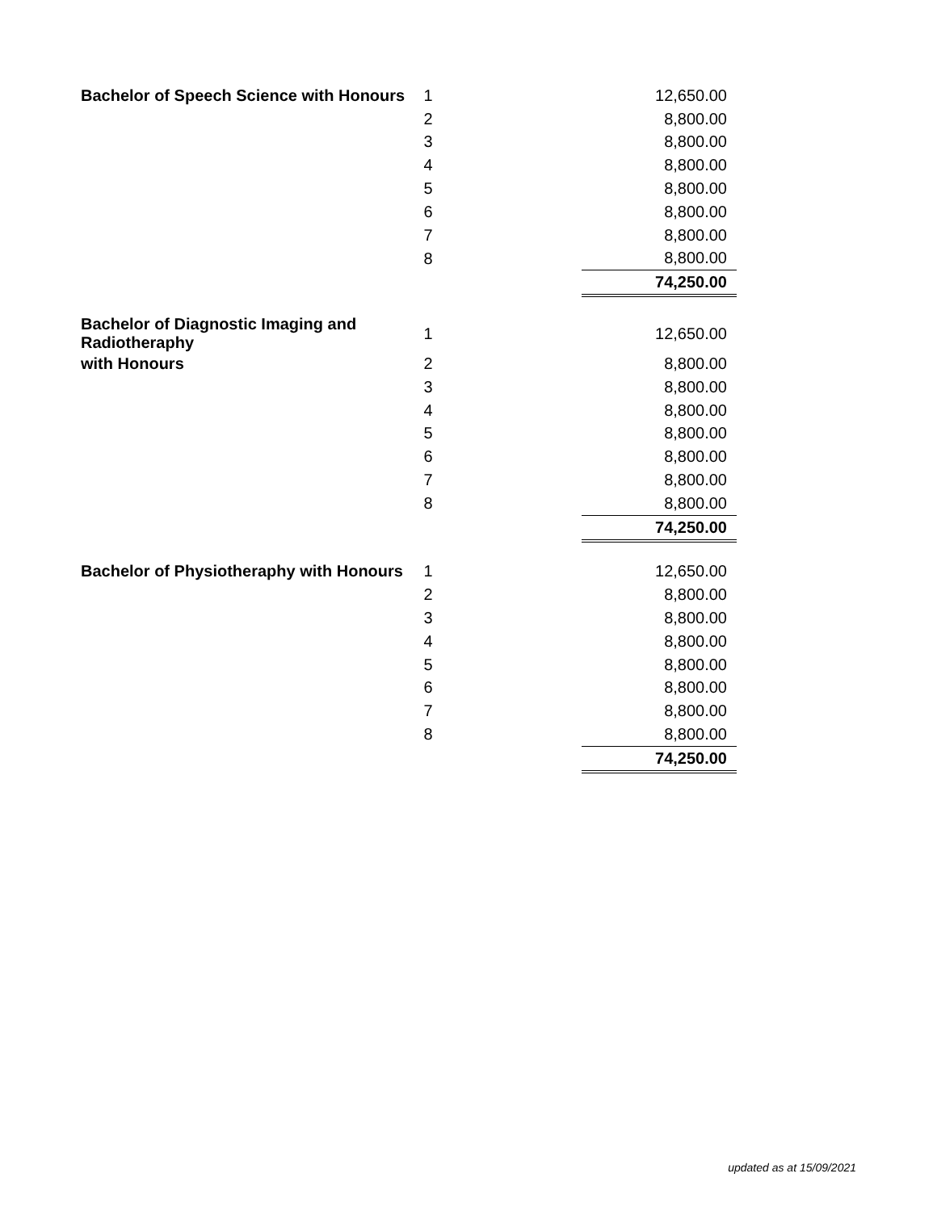| Bachelor of Speech Science with Honours | 1 | | 12,650.00 |
| | 2 | | 8,800.00 |
| | 3 | | 8,800.00 |
| | 4 | | 8,800.00 |
| | 5 | | 8,800.00 |
| | 6 | | 8,800.00 |
| | 7 | | 8,800.00 |
| | 8 | | 8,800.00 |
| | | | 74,250.00 |
| Bachelor of Diagnostic Imaging and Radiotheraphy | 1 | | 12,650.00 |
| with Honours | 2 | | 8,800.00 |
| | 3 | | 8,800.00 |
| | 4 | | 8,800.00 |
| | 5 | | 8,800.00 |
| | 6 | | 8,800.00 |
| | 7 | | 8,800.00 |
| | 8 | | 8,800.00 |
| | | | 74,250.00 |
| Bachelor of Physiotheraphy with Honours | 1 | | 12,650.00 |
| | 2 | | 8,800.00 |
| | 3 | | 8,800.00 |
| | 4 | | 8,800.00 |
| | 5 | | 8,800.00 |
| | 6 | | 8,800.00 |
| | 7 | | 8,800.00 |
| | 8 | | 8,800.00 |
| | | | 74,250.00 |
updated as at 15/09/2021